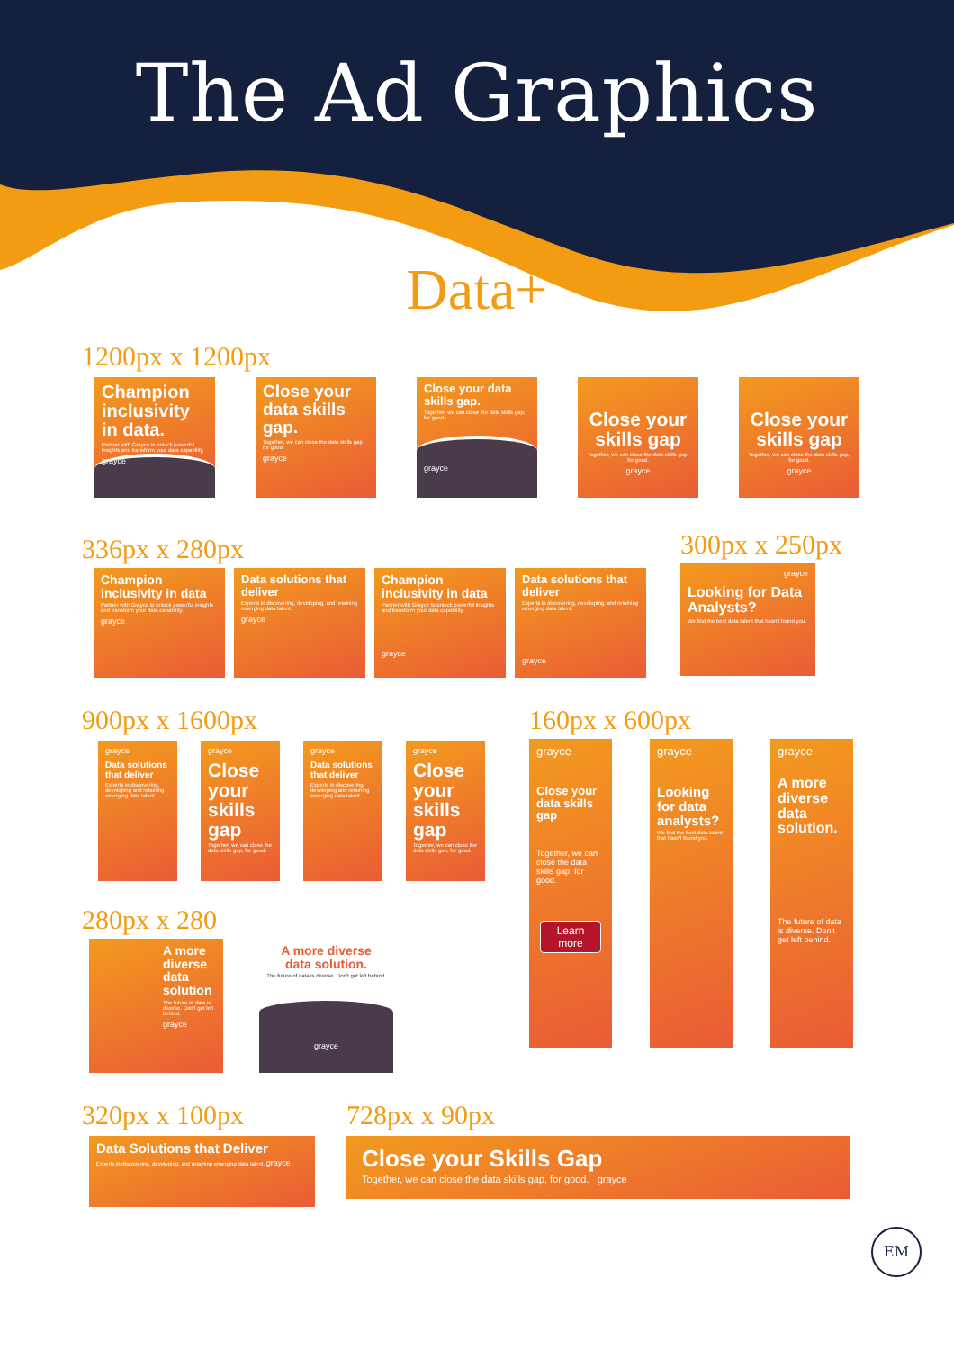The Ad Graphics
Data+
1200px x 1200px
Champion inclusivity in data.
Partner with Grayce to unlock powerful insights and transform your data capability.
grayce
Close your data skills gap.
Together, we can close the data skills gap for good.
grayce
Close your data skills gap.
Together, we can close the data skills gap, for good.
grayce
Close your skills gap
Together, we can close the data skills gap, for good.
grayce
Close your skills gap
Together, we can close the data skills gap, for good.
grayce
336px x 280px
Champion inclusivity in data
Partner with Grayce to unlock powerful insights and transform your data capability.
grayce
Data solutions that deliver
Experts in discovering, developing, and retaining emerging data talent.
grayce
Champion inclusivity in data
Partner with Grayce to unlock powerful insights and transform your data capability.
grayce
Data solutions that deliver
Experts in discovering, developing, and retaining emerging data talent.
grayce
300px x 250px
grayce
Looking for Data Analysts?
We find the best data talent that hasn't found you.
900px x 1600px
grayce
Data solutions that deliver
Experts in discovering, developing and retaining emerging data talent.
grayce
Close your skills gap
Together, we can close the data skills gap, for good.
grayce
Data solutions that deliver
Experts in discovering, developing and retaining emerging data talent.
grayce
Close your skills gap
Together, we can close the data skills gap, for good.
280px x 280
A more diverse data solution
The future of data is diverse. Don't get left behind.
grayce
A more diverse data solution.
The future of data is diverse. Don't get left behind.
grayce
160px x 600px
grayce
Close your data skills gap
Together, we can close the data skills gap, for good.
Learn more
grayce
Looking for data analysts?
We find the best data talent that hasn't found you.
grayce
A more diverse data solution.
The future of data is diverse. Don't get left behind.
320px x 100px
Data Solutions that Deliver
Experts in discovering, developing, and retaining emerging data talent. grayce
728px x 90px
Close your Skills Gap
Together, we can close the data skills gap, for good. grayce
EM